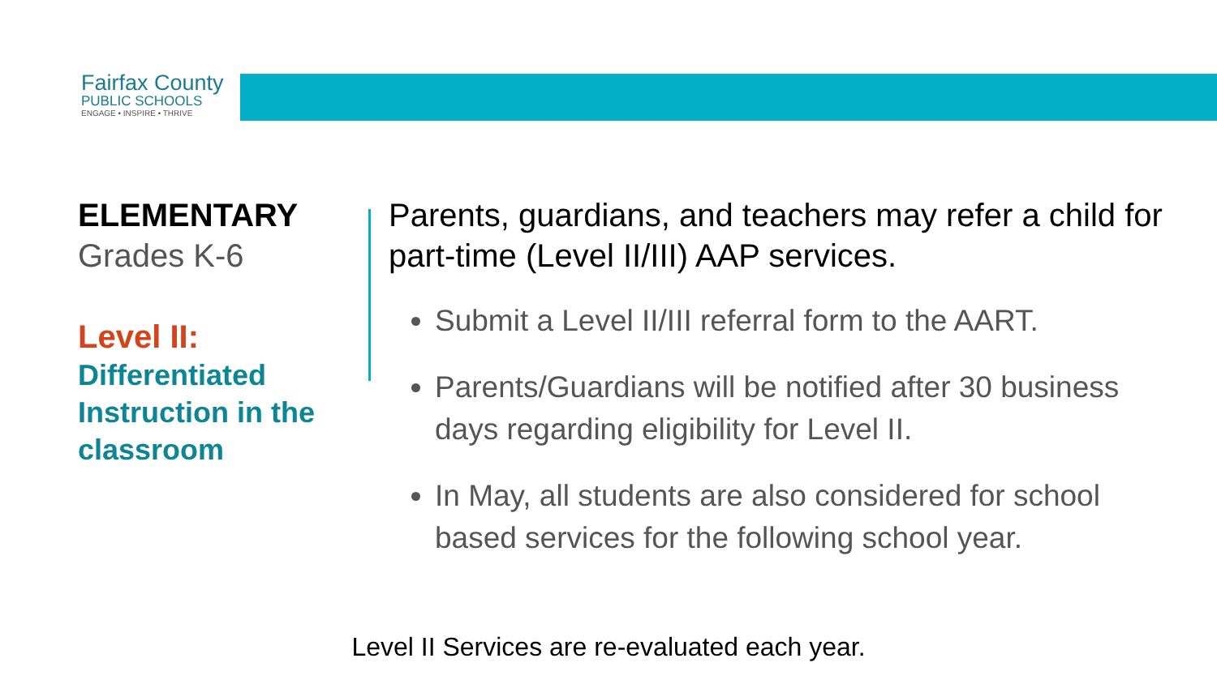Fairfax County
PUBLIC SCHOOLS
ENGAGE • INSPIRE • THRIVE
ELEMENTARY
Grades K-6
Level II:
Differentiated Instruction in the classroom
Parents, guardians, and teachers may refer a child for part-time (Level II/III) AAP services.
Submit a Level II/III referral form to the AART.
Parents/Guardians will be notified after 30 business days regarding eligibility for Level II.
In May, all students are also considered for school based services for the following school year.
Level II Services are re-evaluated each year.